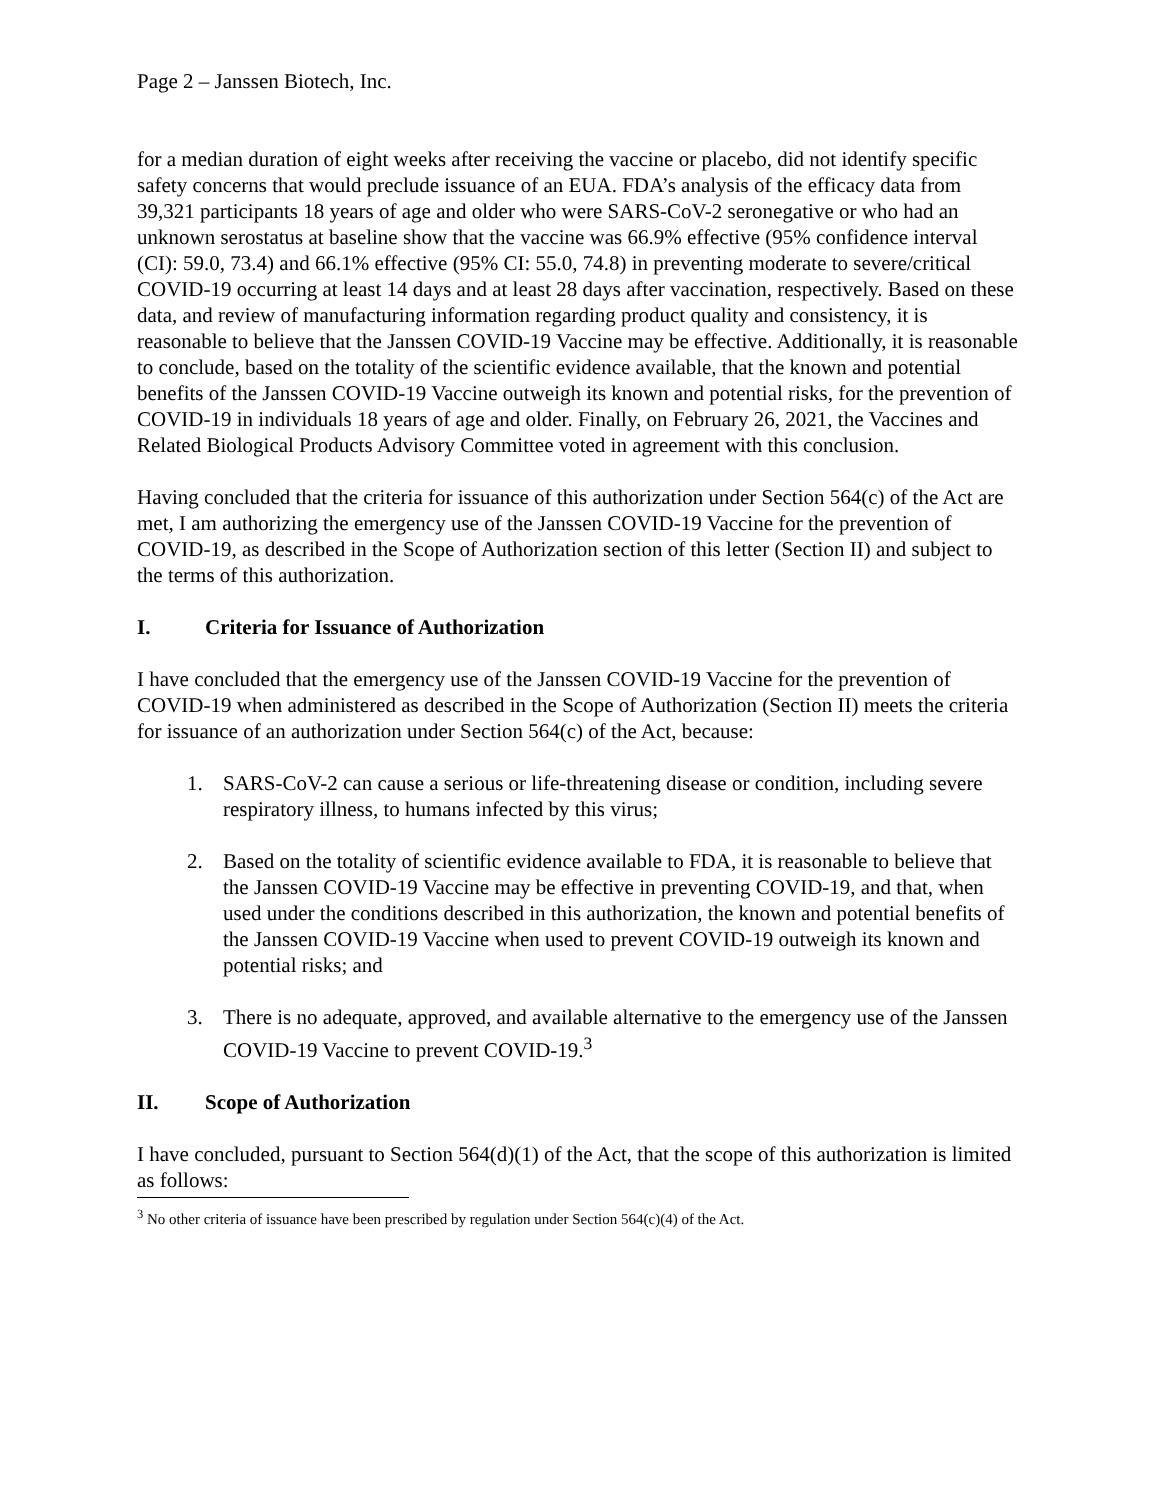Page 2 – Janssen Biotech, Inc.
for a median duration of eight weeks after receiving the vaccine or placebo, did not identify specific safety concerns that would preclude issuance of an EUA. FDA’s analysis of the efficacy data from 39,321 participants 18 years of age and older who were SARS-CoV-2 seronegative or who had an unknown serostatus at baseline show that the vaccine was 66.9% effective (95% confidence interval (CI): 59.0, 73.4) and 66.1% effective (95% CI: 55.0, 74.8) in preventing moderate to severe/critical COVID-19 occurring at least 14 days and at least 28 days after vaccination, respectively. Based on these data, and review of manufacturing information regarding product quality and consistency, it is reasonable to believe that the Janssen COVID-19 Vaccine may be effective. Additionally, it is reasonable to conclude, based on the totality of the scientific evidence available, that the known and potential benefits of the Janssen COVID-19 Vaccine outweigh its known and potential risks, for the prevention of COVID-19 in individuals 18 years of age and older. Finally, on February 26, 2021, the Vaccines and Related Biological Products Advisory Committee voted in agreement with this conclusion.
Having concluded that the criteria for issuance of this authorization under Section 564(c) of the Act are met, I am authorizing the emergency use of the Janssen COVID-19 Vaccine for the prevention of COVID-19, as described in the Scope of Authorization section of this letter (Section II) and subject to the terms of this authorization.
I. Criteria for Issuance of Authorization
I have concluded that the emergency use of the Janssen COVID-19 Vaccine for the prevention of COVID-19 when administered as described in the Scope of Authorization (Section II) meets the criteria for issuance of an authorization under Section 564(c) of the Act, because:
1. SARS-CoV-2 can cause a serious or life-threatening disease or condition, including severe respiratory illness, to humans infected by this virus;
2. Based on the totality of scientific evidence available to FDA, it is reasonable to believe that the Janssen COVID-19 Vaccine may be effective in preventing COVID-19, and that, when used under the conditions described in this authorization, the known and potential benefits of the Janssen COVID-19 Vaccine when used to prevent COVID-19 outweigh its known and potential risks; and
3. There is no adequate, approved, and available alternative to the emergency use of the Janssen COVID-19 Vaccine to prevent COVID-19.<sup>3</sup>
II. Scope of Authorization
I have concluded, pursuant to Section 564(d)(1) of the Act, that the scope of this authorization is limited as follows:
<sup>3</sup> No other criteria of issuance have been prescribed by regulation under Section 564(c)(4) of the Act.